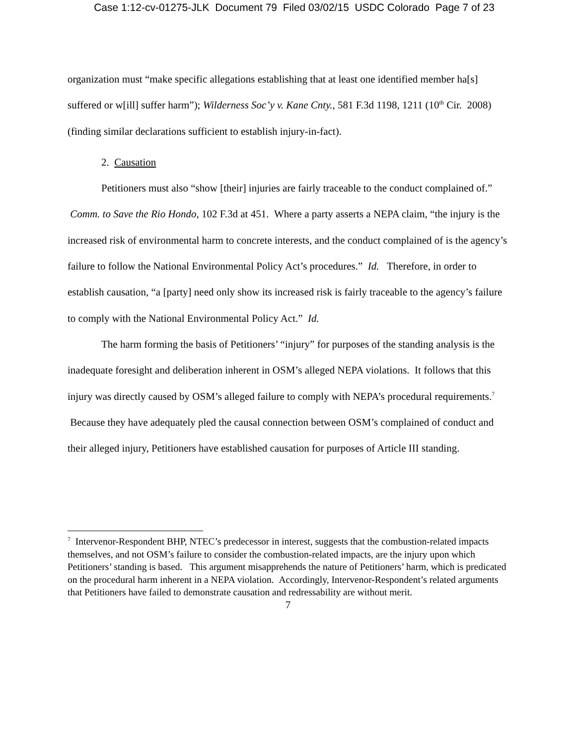Case 1:12-cv-01275-JLK Document 79 Filed 03/02/15 USDC Colorado Page 7 of 23
organization must “make specific allegations establishing that at least one identified member ha[s] suffered or w[ill] suffer harm”); Wilderness Soc’y v. Kane Cnty., 581 F.3d 1198, 1211 (10<sup>th</sup> Cir. 2008) (finding similar declarations sufficient to establish injury-in-fact).
2. Causation
Petitioners must also “show [their] injuries are fairly traceable to the conduct complained of.” Comm. to Save the Rio Hondo, 102 F.3d at 451. Where a party asserts a NEPA claim, “the injury is the increased risk of environmental harm to concrete interests, and the conduct complained of is the agency’s failure to follow the National Environmental Policy Act’s procedures.” Id. Therefore, in order to establish causation, “a [party] need only show its increased risk is fairly traceable to the agency’s failure to comply with the National Environmental Policy Act.” Id.
The harm forming the basis of Petitioners’ “injury” for purposes of the standing analysis is the inadequate foresight and deliberation inherent in OSM’s alleged NEPA violations. It follows that this injury was directly caused by OSM’s alleged failure to comply with NEPA’s procedural requirements.<sup>7</sup> Because they have adequately pled the causal connection between OSM’s complained of conduct and their alleged injury, Petitioners have established causation for purposes of Article III standing.
<sup>7</sup> Intervenor-Respondent BHP, NTEC’s predecessor in interest, suggests that the combustion-related impacts themselves, and not OSM’s failure to consider the combustion-related impacts, are the injury upon which Petitioners’ standing is based. This argument misapprehends the nature of Petitioners’ harm, which is predicated on the procedural harm inherent in a NEPA violation. Accordingly, Intervenor-Respondent’s related arguments that Petitioners have failed to demonstrate causation and redressability are without merit.
7